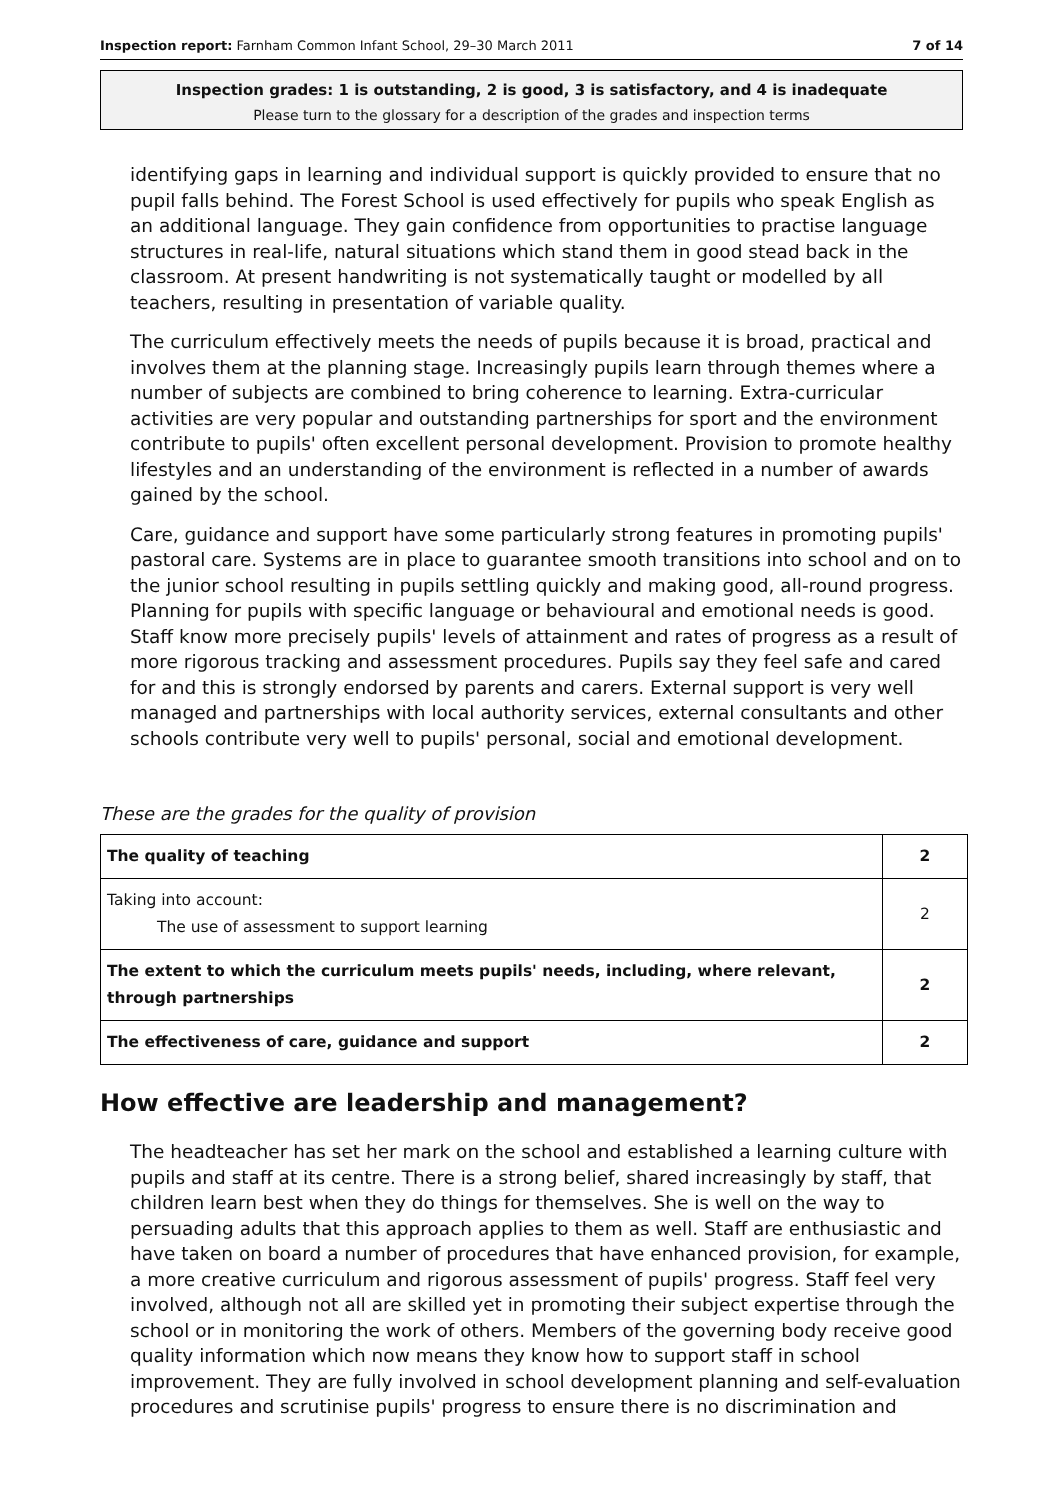Inspection report: Farnham Common Infant School, 29–30 March 2011 7 of 14
Inspection grades: 1 is outstanding, 2 is good, 3 is satisfactory, and 4 is inadequate
Please turn to the glossary for a description of the grades and inspection terms
identifying gaps in learning and individual support is quickly provided to ensure that no pupil falls behind. The Forest School is used effectively for pupils who speak English as an additional language. They gain confidence from opportunities to practise language structures in real-life, natural situations which stand them in good stead back in the classroom. At present handwriting is not systematically taught or modelled by all teachers, resulting in presentation of variable quality.
The curriculum effectively meets the needs of pupils because it is broad, practical and involves them at the planning stage. Increasingly pupils learn through themes where a number of subjects are combined to bring coherence to learning. Extra-curricular activities are very popular and outstanding partnerships for sport and the environment contribute to pupils' often excellent personal development. Provision to promote healthy lifestyles and an understanding of the environment is reflected in a number of awards gained by the school.
Care, guidance and support have some particularly strong features in promoting pupils' pastoral care. Systems are in place to guarantee smooth transitions into school and on to the junior school resulting in pupils settling quickly and making good, all-round progress. Planning for pupils with specific language or behavioural and emotional needs is good. Staff know more precisely pupils' levels of attainment and rates of progress as a result of more rigorous tracking and assessment procedures. Pupils say they feel safe and cared for and this is strongly endorsed by parents and carers. External support is very well managed and partnerships with local authority services, external consultants and other schools contribute very well to pupils' personal, social and emotional development.
These are the grades for the quality of provision
| The quality of teaching | 2 |
| Taking into account: The use of assessment to support learning | 2 |
| The extent to which the curriculum meets pupils' needs, including, where relevant, through partnerships | 2 |
| The effectiveness of care, guidance and support | 2 |
How effective are leadership and management?
The headteacher has set her mark on the school and established a learning culture with pupils and staff at its centre. There is a strong belief, shared increasingly by staff, that children learn best when they do things for themselves. She is well on the way to persuading adults that this approach applies to them as well. Staff are enthusiastic and have taken on board a number of procedures that have enhanced provision, for example, a more creative curriculum and rigorous assessment of pupils' progress. Staff feel very involved, although not all are skilled yet in promoting their subject expertise through the school or in monitoring the work of others. Members of the governing body receive good quality information which now means they know how to support staff in school improvement. They are fully involved in school development planning and self-evaluation procedures and scrutinise pupils' progress to ensure there is no discrimination and